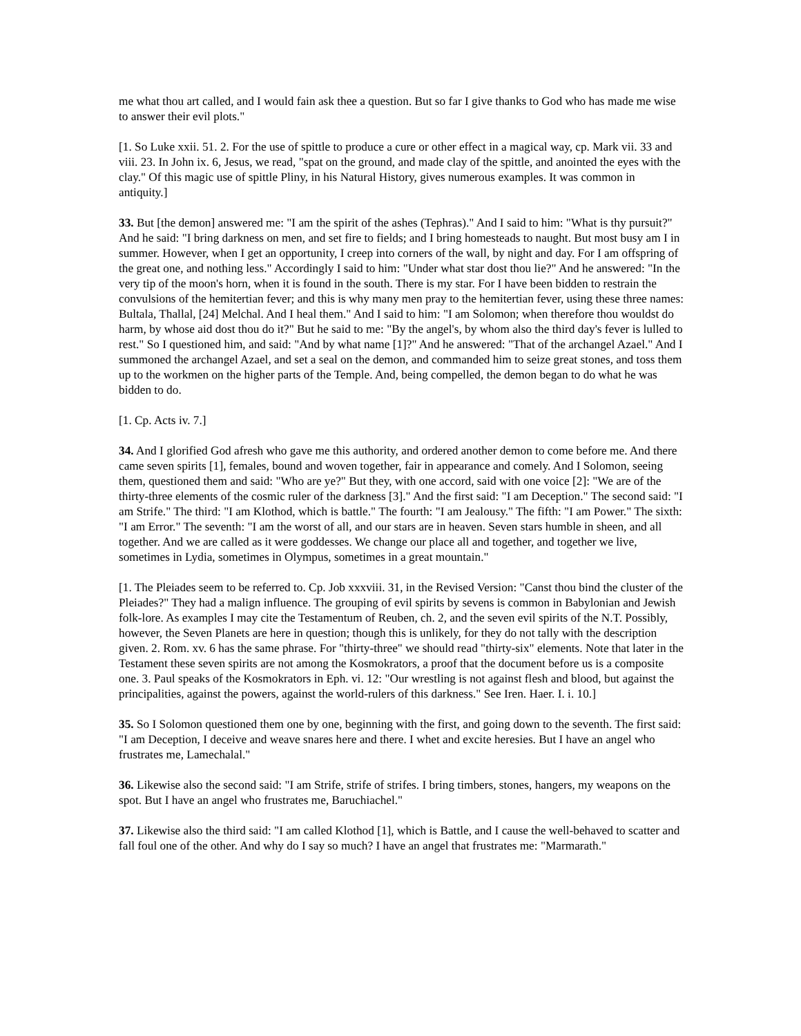me what thou art called, and I would fain ask thee a question. But so far I give thanks to God who has made me wise to answer their evil plots."
[1. So Luke xxii. 51. 2. For the use of spittle to produce a cure or other effect in a magical way, cp. Mark vii. 33 and viii. 23. In John ix. 6, Jesus, we read, "spat on the ground, and made clay of the spittle, and anointed the eyes with the clay." Of this magic use of spittle Pliny, in his Natural History, gives numerous examples. It was common in antiquity.]
33. But [the demon] answered me: "I am the spirit of the ashes (Tephras)." And I said to him: "What is thy pursuit?" And he said: "I bring darkness on men, and set fire to fields; and I bring homesteads to naught. But most busy am I in summer. However, when I get an opportunity, I creep into corners of the wall, by night and day. For I am offspring of the great one, and nothing less." Accordingly I said to him: "Under what star dost thou lie?" And he answered: "In the very tip of the moon's horn, when it is found in the south. There is my star. For I have been bidden to restrain the convulsions of the hemitertian fever; and this is why many men pray to the hemitertian fever, using these three names: Bultala, Thallal, [24] Melchal. And I heal them." And I said to him: "I am Solomon; when therefore thou wouldst do harm, by whose aid dost thou do it?" But he said to me: "By the angel's, by whom also the third day's fever is lulled to rest." So I questioned him, and said: "And by what name [1]?" And he answered: "That of the archangel Azael." And I summoned the archangel Azael, and set a seal on the demon, and commanded him to seize great stones, and toss them up to the workmen on the higher parts of the Temple. And, being compelled, the demon began to do what he was bidden to do.
[1. Cp. Acts iv. 7.]
34. And I glorified God afresh who gave me this authority, and ordered another demon to come before me. And there came seven spirits [1], females, bound and woven together, fair in appearance and comely. And I Solomon, seeing them, questioned them and said: "Who are ye?" But they, with one accord, said with one voice [2]: "We are of the thirty-three elements of the cosmic ruler of the darkness [3]." And the first said: "I am Deception." The second said: "I am Strife." The third: "I am Klothod, which is battle." The fourth: "I am Jealousy." The fifth: "I am Power." The sixth: "I am Error." The seventh: "I am the worst of all, and our stars are in heaven. Seven stars humble in sheen, and all together. And we are called as it were goddesses. We change our place all and together, and together we live, sometimes in Lydia, sometimes in Olympus, sometimes in a great mountain."
[1. The Pleiades seem to be referred to. Cp. Job xxxviii. 31, in the Revised Version: "Canst thou bind the cluster of the Pleiades?" They had a malign influence. The grouping of evil spirits by sevens is common in Babylonian and Jewish folk-lore. As examples I may cite the Testamentum of Reuben, ch. 2, and the seven evil spirits of the N.T. Possibly, however, the Seven Planets are here in question; though this is unlikely, for they do not tally with the description given. 2. Rom. xv. 6 has the same phrase. For "thirty-three" we should read "thirty-six" elements. Note that later in the Testament these seven spirits are not among the Kosmokrators, a proof that the document before us is a composite one. 3. Paul speaks of the Kosmokrators in Eph. vi. 12: "Our wrestling is not against flesh and blood, but against the principalities, against the powers, against the world-rulers of this darkness." See Iren. Haer. I. i. 10.]
35. So I Solomon questioned them one by one, beginning with the first, and going down to the seventh. The first said: "I am Deception, I deceive and weave snares here and there. I whet and excite heresies. But I have an angel who frustrates me, Lamechalal."
36. Likewise also the second said: "I am Strife, strife of strifes. I bring timbers, stones, hangers, my weapons on the spot. But I have an angel who frustrates me, Baruchiachel."
37. Likewise also the third said: "I am called Klothod [1], which is Battle, and I cause the well-behaved to scatter and fall foul one of the other. And why do I say so much? I have an angel that frustrates me: "Marmarath."